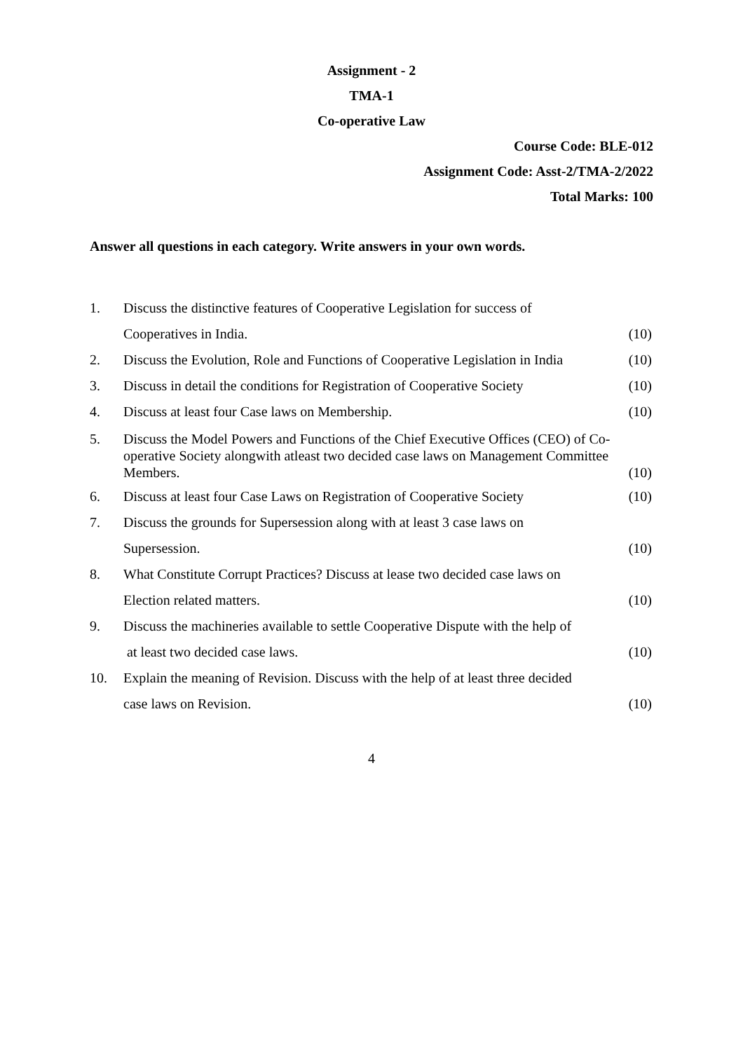Assignment - 2
TMA-1
Co-operative Law
Course Code: BLE-012
Assignment Code: Asst-2/TMA-2/2022
Total Marks: 100
Answer all questions in each category. Write answers in your own words.
| 1. | Discuss the distinctive features of Cooperative Legislation for success of | |
| | Cooperatives in India. | (10) |
| 2. | Discuss the Evolution, Role and Functions of Cooperative Legislation in India | (10) |
| 3. | Discuss in detail the conditions for Registration of Cooperative Society | (10) |
| 4. | Discuss at least four Case laws on Membership. | (10) |
| 5. | Discuss the Model Powers and Functions of the Chief Executive Offices (CEO) of Co-operative Society alongwith atleast two decided case laws on Management Committee Members. | (10) |
| 6. | Discuss at least four Case Laws on Registration of Cooperative Society | (10) |
| 7. | Discuss the grounds for Supersession along with at least 3 case laws on | |
| | Supersession. | (10) |
| 8. | What Constitute Corrupt Practices? Discuss at lease two decided case laws on | |
| | Election related matters. | (10) |
| 9. | Discuss the machineries available to settle Cooperative Dispute with the help of | |
| | at least two decided case laws. | (10) |
| 10. | Explain the meaning of Revision. Discuss with the help of at least three decided | |
| | case laws on Revision. | (10) |
4